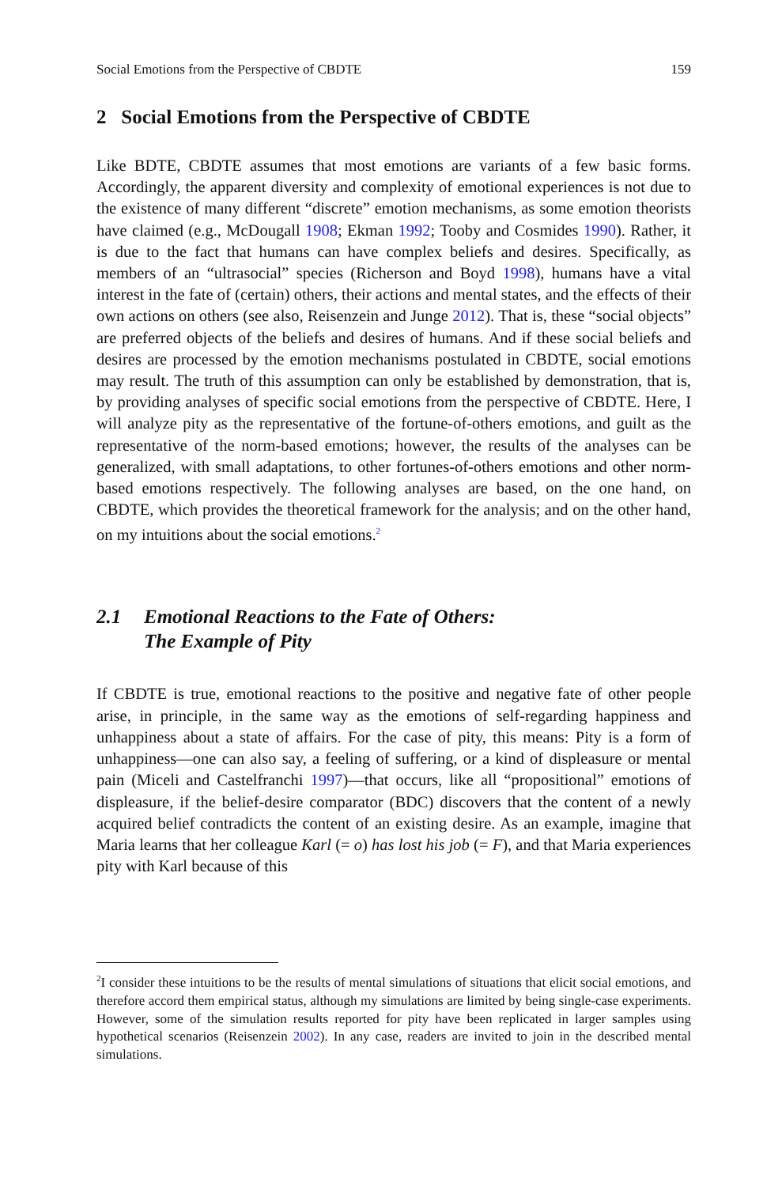Social Emotions from the Perspective of CBDTE 159
2 Social Emotions from the Perspective of CBDTE
Like BDTE, CBDTE assumes that most emotions are variants of a few basic forms. Accordingly, the apparent diversity and complexity of emotional experiences is not due to the existence of many different “discrete” emotion mechanisms, as some emotion theorists have claimed (e.g., McDougall 1908; Ekman 1992; Tooby and Cosmides 1990). Rather, it is due to the fact that humans can have complex beliefs and desires. Specifically, as members of an “ultrasocial” species (Richerson and Boyd 1998), humans have a vital interest in the fate of (certain) others, their actions and mental states, and the effects of their own actions on others (see also, Reisenzein and Junge 2012). That is, these “social objects” are preferred objects of the beliefs and desires of humans. And if these social beliefs and desires are processed by the emotion mechanisms postulated in CBDTE, social emotions may result. The truth of this assumption can only be established by demonstration, that is, by providing analyses of specific social emotions from the perspective of CBDTE. Here, I will analyze pity as the representative of the fortune-of-others emotions, and guilt as the representative of the norm-based emotions; however, the results of the analyses can be generalized, with small adaptations, to other fortunes-of-others emotions and other norm-based emotions respectively. The following analyses are based, on the one hand, on CBDTE, which provides the theoretical framework for the analysis; and on the other hand, on my intuitions about the social emotions.<sup>2</sup>
2.1 Emotional Reactions to the Fate of Others:
The Example of Pity
If CBDTE is true, emotional reactions to the positive and negative fate of other people arise, in principle, in the same way as the emotions of self-regarding happiness and unhappiness about a state of affairs. For the case of pity, this means: Pity is a form of unhappiness—one can also say, a feeling of suffering, or a kind of displeasure or mental pain (Miceli and Castelfranchi 1997)—that occurs, like all “propositional” emotions of displeasure, if the belief-desire comparator (BDC) discovers that the content of a newly acquired belief contradicts the content of an existing desire. As an example, imagine that Maria learns that her colleague Karl (= o) has lost his job (= F), and that Maria experiences pity with Karl because of this
<sup>2</sup> I consider these intuitions to be the results of mental simulations of situations that elicit social emotions, and therefore accord them empirical status, although my simulations are limited by being single-case experiments. However, some of the simulation results reported for pity have been replicated in larger samples using hypothetical scenarios (Reisenzein 2002). In any case, readers are invited to join in the described mental simulations.